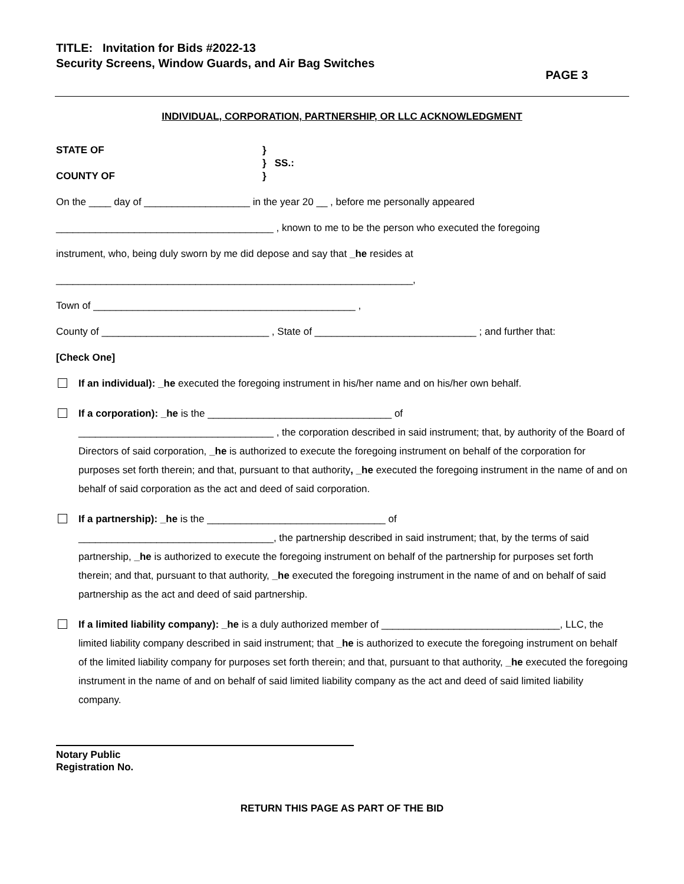TITLE: Invitation for Bids #2022-13
Security Screens, Window Guards, and Air Bag Switches
PAGE 3
INDIVIDUAL, CORPORATION, PARTNERSHIP, OR LLC ACKNOWLEDGMENT
STATE OF
COUNTY OF
}
} SS.:
}
On the ____ day of ___________________ in the year 20 __ , before me personally appeared
_______________________________________ , known to me to be the person who executed the foregoing
instrument, who, being duly sworn by me did depose and say that _he resides at
________________________________________________________________,
Town of _______________________________________________ ,
County of ______________________________ , State of _____________________________ ; and further that:
[Check One]
If an individual): _he executed the foregoing instrument in his/her name and on his/her own behalf.
If a corporation): _he is the _________________________________ of
___________________________________ , the corporation described in said instrument; that, by authority of the Board of Directors of said corporation, _he is authorized to execute the foregoing instrument on behalf of the corporation for purposes set forth therein; and that, pursuant to that authority, _he executed the foregoing instrument in the name of and on behalf of said corporation as the act and deed of said corporation.
If a partnership): _he is the ________________________________ of
___________________________________, the partnership described in said instrument; that, by the terms of said partnership, _he is authorized to execute the foregoing instrument on behalf of the partnership for purposes set forth therein; and that, pursuant to that authority, _he executed the foregoing instrument in the name of and on behalf of said partnership as the act and deed of said partnership.
If a limited liability company): _he is a duly authorized member of ________________________________, LLC, the limited liability company described in said instrument; that _he is authorized to execute the foregoing instrument on behalf of the limited liability company for purposes set forth therein; and that, pursuant to that authority, _he executed the foregoing instrument in the name of and on behalf of said limited liability company as the act and deed of said limited liability company.
Notary Public
Registration No.
RETURN THIS PAGE AS PART OF THE BID